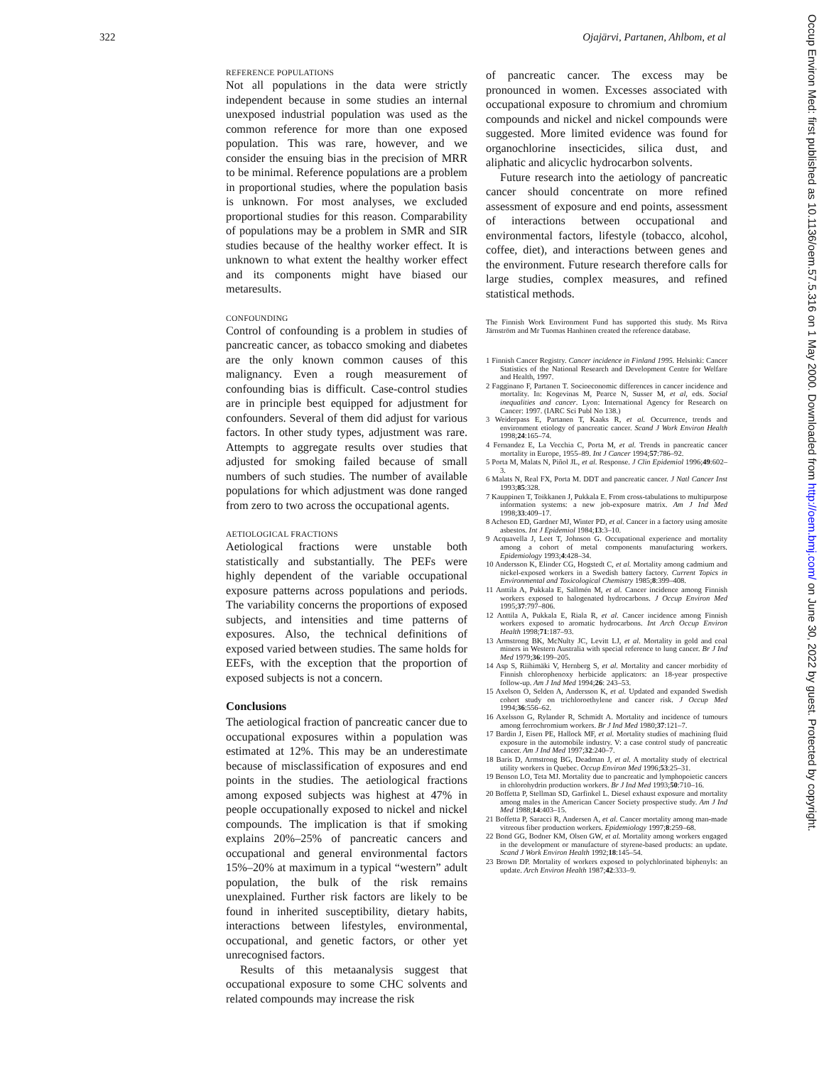322 Ojajärvi, Partanen, Ahlbom, et al
REFERENCE POPULATIONS
Not all populations in the data were strictly independent because in some studies an internal unexposed industrial population was used as the common reference for more than one exposed population. This was rare, however, and we consider the ensuing bias in the precision of MRR to be minimal. Reference populations are a problem in proportional studies, where the population basis is unknown. For most analyses, we excluded proportional studies for this reason. Comparability of populations may be a problem in SMR and SIR studies because of the healthy worker effect. It is unknown to what extent the healthy worker effect and its components might have biased our metaresults.
CONFOUNDING
Control of confounding is a problem in studies of pancreatic cancer, as tobacco smoking and diabetes are the only known common causes of this malignancy. Even a rough measurement of confounding bias is difficult. Case-control studies are in principle best equipped for adjustment for confounders. Several of them did adjust for various factors. In other study types, adjustment was rare. Attempts to aggregate results over studies that adjusted for smoking failed because of small numbers of such studies. The number of available populations for which adjustment was done ranged from zero to two across the occupational agents.
AETIOLOGICAL FRACTIONS
Aetiological fractions were unstable both statistically and substantially. The PEFs were highly dependent of the variable occupational exposure patterns across populations and periods. The variability concerns the proportions of exposed subjects, and intensities and time patterns of exposures. Also, the technical definitions of exposed varied between studies. The same holds for EEFs, with the exception that the proportion of exposed subjects is not a concern.
Conclusions
The aetiological fraction of pancreatic cancer due to occupational exposures within a population was estimated at 12%. This may be an underestimate because of misclassification of exposures and end points in the studies. The aetiological fractions among exposed subjects was highest at 47% in people occupationally exposed to nickel and nickel compounds. The implication is that if smoking explains 20%–25% of pancreatic cancers and occupational and general environmental factors 15%–20% at maximum in a typical “western” adult population, the bulk of the risk remains unexplained. Further risk factors are likely to be found in inherited susceptibility, dietary habits, interactions between lifestyles, environmental, occupational, and genetic factors, or other yet unrecognised factors.
Results of this metaanalysis suggest that occupational exposure to some CHC solvents and related compounds may increase the risk
of pancreatic cancer. The excess may be pronounced in women. Excesses associated with occupational exposure to chromium and chromium compounds and nickel and nickel compounds were suggested. More limited evidence was found for organochlorine insecticides, silica dust, and aliphatic and alicyclic hydrocarbon solvents.
Future research into the aetiology of pancreatic cancer should concentrate on more refined assessment of exposure and end points, assessment of interactions between occupational and environmental factors, lifestyle (tobacco, alcohol, coffee, diet), and interactions between genes and the environment. Future research therefore calls for large studies, complex measures, and refined statistical methods.
The Finnish Work Environment Fund has supported this study. Ms Ritva Järnström and Mr Tuomas Hanhinen created the reference database.
1 Finnish Cancer Registry. Cancer incidence in Finland 1995. Helsinki: Cancer Statistics of the National Research and Development Centre for Welfare and Health, 1997.
2 Fagginano F, Partanen T. Socioeconomic differences in cancer incidence and mortality. In: Kogevinas M, Pearce N, Susser M, et al, eds. Social inequalities and cancer. Lyon: International Agency for Research on Cancer: 1997. (IARC Sci Publ No 138.)
3 Weiderpass E, Partanen T, Kaaks R, et al. Occurrence, trends and environment etiology of pancreatic cancer. Scand J Work Environ Health 1998;24:165–74.
4 Fernandez E, La Vecchia C, Porta M, et al. Trends in pancreatic cancer mortality in Europe, 1955–89. Int J Cancer 1994;57:786–92.
5 Porta M, Malats N, Piñol JL, et al. Response. J Clin Epidemiol 1996;49:602–3.
6 Malats N, Real FX, Porta M. DDT and pancreatic cancer. J Natl Cancer Inst 1993;85:328.
7 Kauppinen T, Toikkanen J, Pukkala E. From cross-tabulations to multipurpose information systems: a new job-exposure matrix. Am J Ind Med 1998;33:409–17.
8 Acheson ED, Gardner MJ, Winter PD, et al. Cancer in a factory using amosite asbestos. Int J Epidemiol 1984;13:3–10.
9 Acquavella J, Leet T, Johnson G. Occupational experience and mortality among a cohort of metal components manufacturing workers. Epidemiology 1993;4:428–34.
10 Andersson K, Elinder CG, Hogstedt C, et al. Mortality among cadmium and nickel-exposed workers in a Swedish battery factory. Current Topics in Environmental and Toxicological Chemistry 1985;8:399–408.
11 Anttila A, Pukkala E, Sallmén M, et al. Cancer incidence among Finnish workers exposed to halogenated hydrocarbons. J Occup Environ Med 1995;37:797–806.
12 Anttila A, Pukkala E, Riala R, et al. Cancer incidence among Finnish workers exposed to aromatic hydrocarbons. Int Arch Occup Environ Health 1998;71:187–93.
13 Armstrong BK, McNulty JC, Levitt LJ, et al. Mortality in gold and coal miners in Western Australia with special reference to lung cancer. Br J Ind Med 1979;36:199–205.
14 Asp S, Riihimäki V, Hernberg S, et al. Mortality and cancer morbidity of Finnish chlorophenoxy herbicide applicators: an 18-year prospective follow-up. Am J Ind Med 1994;26: 243–53.
15 Axelson O, Selden A, Andersson K, et al. Updated and expanded Swedish cohort study on trichloroethylene and cancer risk. J Occup Med 1994;36:556–62.
16 Axelsson G, Rylander R, Schmidt A. Mortality and incidence of tumours among ferrochromium workers. Br J Ind Med 1980;37:121–7.
17 Bardin J, Eisen PE, Hallock MF, et al. Mortality studies of machining fluid exposure in the automobile industry. V: a case control study of pancreatic cancer. Am J Ind Med 1997;32:240–7.
18 Baris D, Armstrong BG, Deadman J, et al. A mortality study of electrical utility workers in Quebec. Occup Environ Med 1996;53:25–31.
19 Benson LO, Teta MJ. Mortality due to pancreatic and lymphopoietic cancers in chlorohydrin production workers. Br J Ind Med 1993;50:710–16.
20 Boffetta P, Stellman SD, Garfinkel L. Diesel exhaust exposure and mortality among males in the American Cancer Society prospective study. Am J Ind Med 1988;14:403–15.
21 Boffetta P, Saracci R, Andersen A, et al. Cancer mortality among man-made vitreous fiber production workers. Epidemiology 1997;8:259–68.
22 Bond GG, Bodner KM, Olsen GW, et al. Mortality among workers engaged in the development or manufacture of styrene-based products: an update. Scand J Work Environ Health 1992;18:145–54.
23 Brown DP. Mortality of workers exposed to polychlorinated biphenyls: an update. Arch Environ Health 1987;42:333–9.
Occup Environ Med: first published as 10.1136/oem.57.5.316 on 1 May 2000. Downloaded from http://oem.bmj.com/ on June 30, 2022 by guest. Protected by copyright.